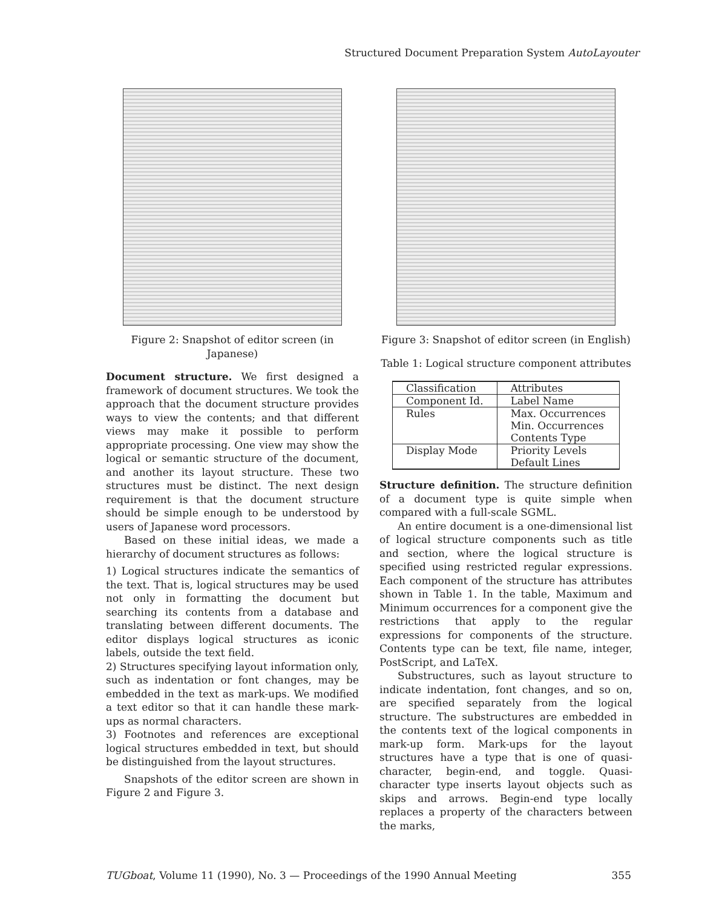Structured Document Preparation System AutoLayouter
Figure 2: Snapshot of editor screen (in Japanese)
Document structure. We first designed a framework of document structures. We took the approach that the document structure provides ways to view the contents; and that different views may make it possible to perform appropriate processing. One view may show the logical or semantic structure of the document, and another its layout structure. These two structures must be distinct. The next design requirement is that the document structure should be simple enough to be understood by users of Japanese word processors.
Based on these initial ideas, we made a hierarchy of document structures as follows:
1) Logical structures indicate the semantics of the text. That is, logical structures may be used not only in formatting the document but searching its contents from a database and translating between different documents. The editor displays logical structures as iconic labels, outside the text field.
2) Structures specifying layout information only, such as indentation or font changes, may be embedded in the text as mark-ups. We modified a text editor so that it can handle these mark-ups as normal characters.
3) Footnotes and references are exceptional logical structures embedded in text, but should be distinguished from the layout structures.
Snapshots of the editor screen are shown in Figure 2 and Figure 3.
Figure 3: Snapshot of editor screen (in English)
Table 1: Logical structure component attributes
| Classification | Attributes |
| --- | --- |
| Component Id. | Label Name |
| Rules | Max. Occurrences Min. Occurrences Contents Type |
| Display Mode | Priority Levels Default Lines |
Structure definition. The structure definition of a document type is quite simple when compared with a full-scale SGML.
An entire document is a one-dimensional list of logical structure components such as title and section, where the logical structure is specified using restricted regular expressions. Each component of the structure has attributes shown in Table 1. In the table, Maximum and Minimum occurrences for a component give the restrictions that apply to the regular expressions for components of the structure. Contents type can be text, file name, integer, PostScript, and LaTeX.
Substructures, such as layout structure to indicate indentation, font changes, and so on, are specified separately from the logical structure. The substructures are embedded in the contents text of the logical components in mark-up form. Mark-ups for the layout structures have a type that is one of quasi-character, begin-end, and toggle. Quasi-character type inserts layout objects such as skips and arrows. Begin-end type locally replaces a property of the characters between the marks,
TUGboat, Volume 11 (1990), No. 3 — Proceedings of the 1990 Annual Meeting 355